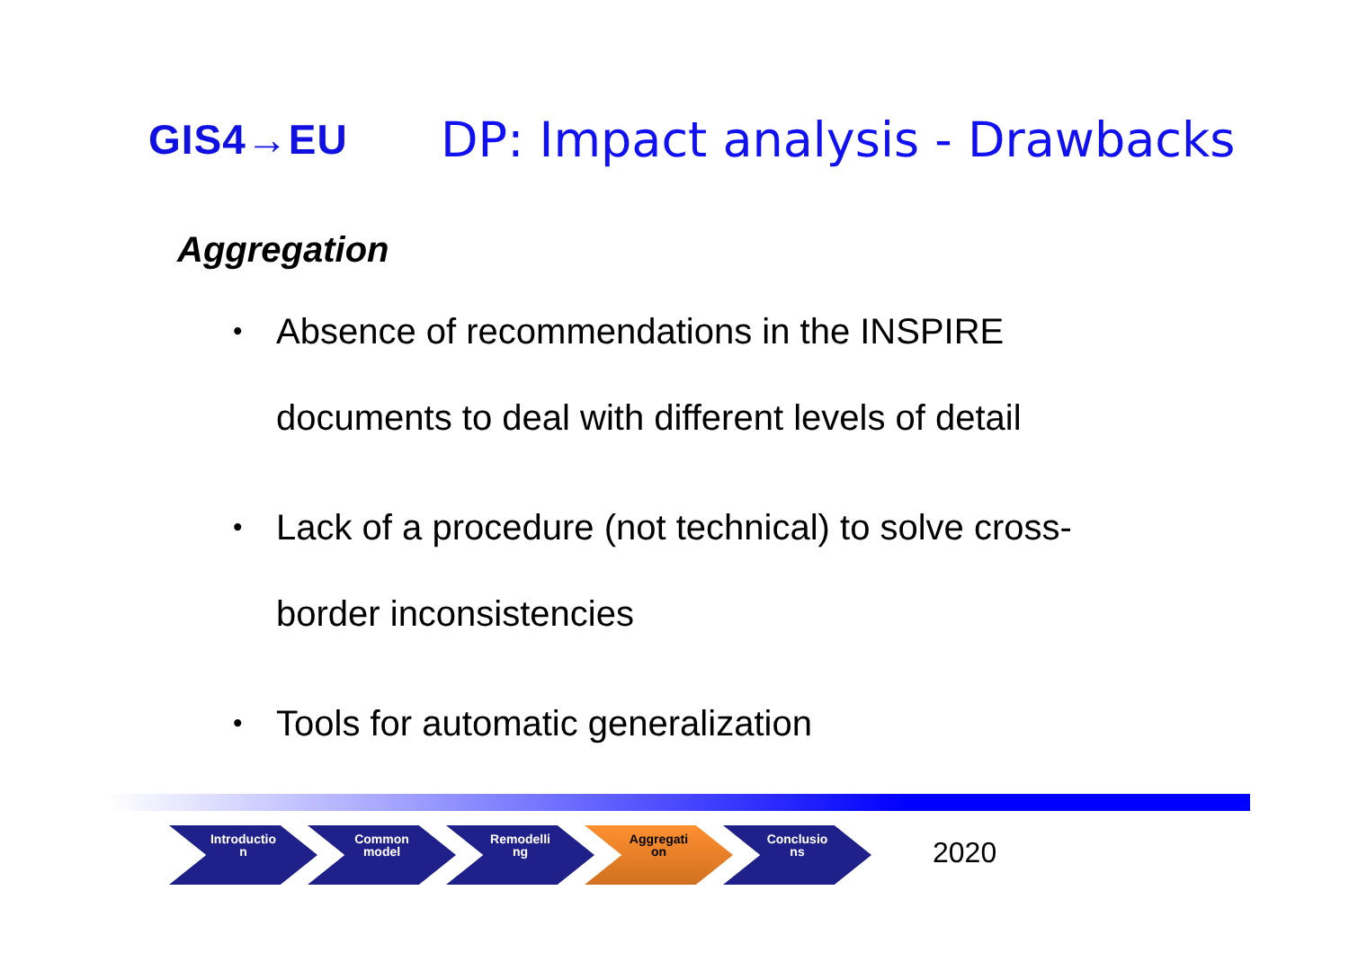GIS4→EU
DP: Impact analysis - Drawbacks
Aggregation
• Absence of recommendations in the INSPIRE documents to deal with different levels of detail
• Lack of a procedure (not technical) to solve cross-border inconsistencies
• Tools for automatic generalization
Introductio
n
Common
model
Remodelli
ng
Aggregati
on
Conclusio
ns
2020